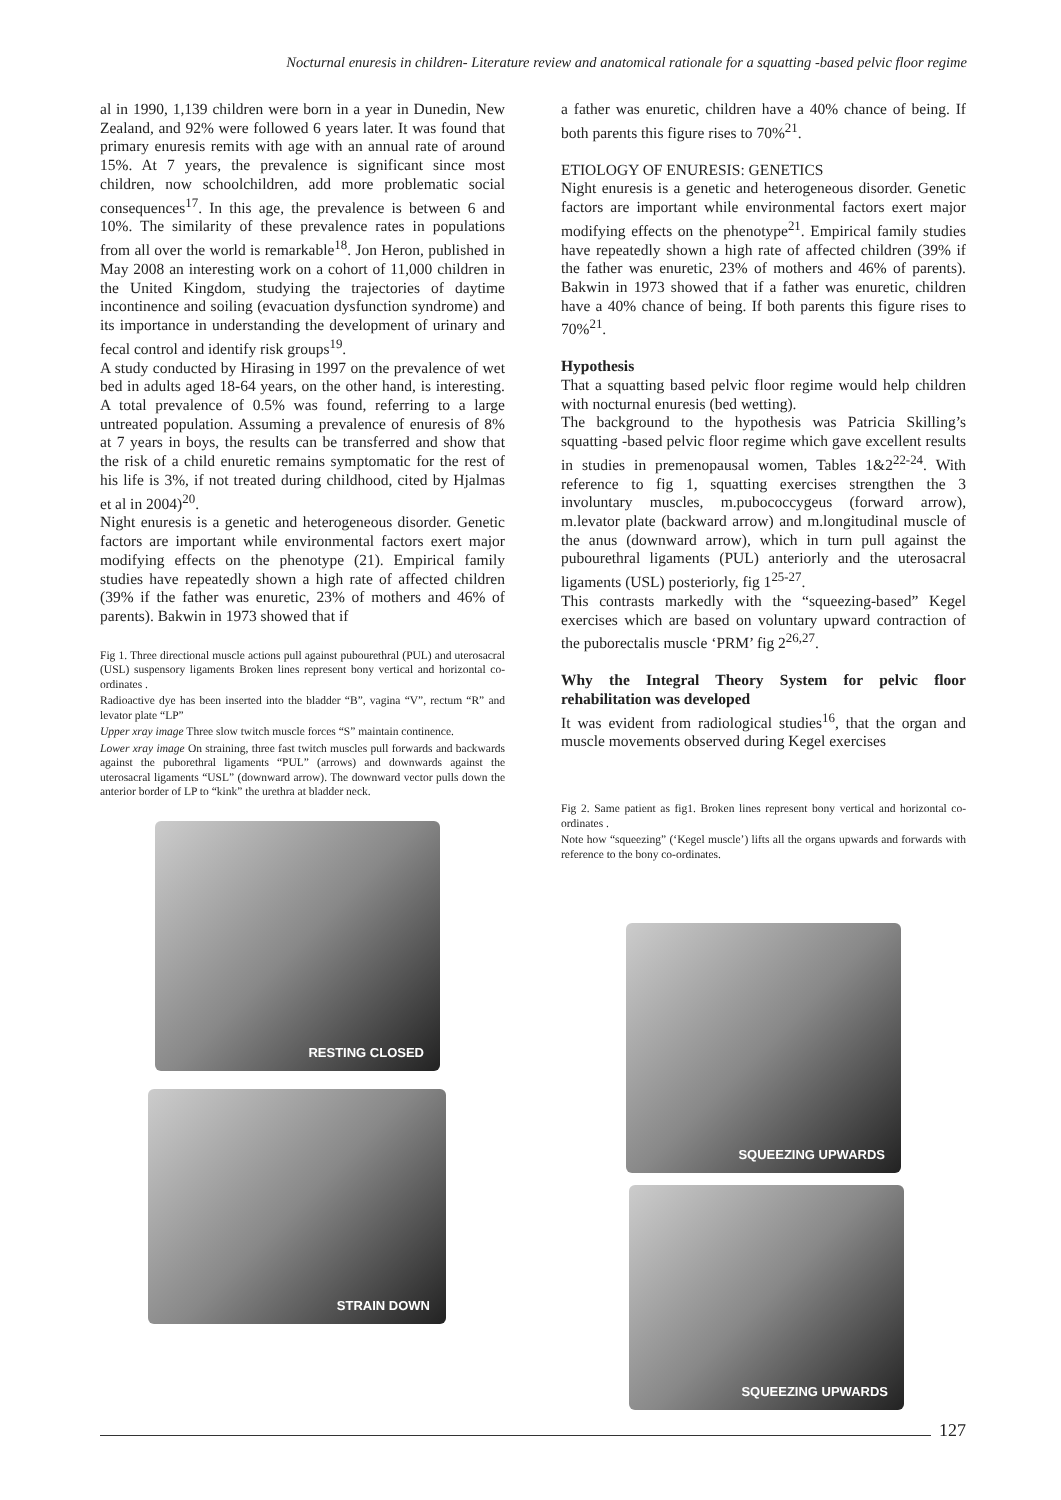Nocturnal enuresis in children- Literature review and anatomical rationale for a squatting -based pelvic floor regime
al in 1990, 1,139 children were born in a year in Dunedin, New Zealand, and 92% were followed 6 years later. It was found that primary enuresis remits with age with an annual rate of around 15%. At 7 years, the prevalence is significant since most children, now schoolchildren, add more problematic social consequences<sup>17</sup>. In this age, the prevalence is between 6 and 10%. The similarity of these prevalence rates in populations from all over the world is remarkable<sup>18</sup>. Jon Heron, published in May 2008 an interesting work on a cohort of 11,000 children in the United Kingdom, studying the trajectories of daytime incontinence and soiling (evacuation dysfunction syndrome) and its importance in understanding the development of urinary and fecal control and identify risk groups<sup>19</sup>.
A study conducted by Hirasing in 1997 on the prevalence of wet bed in adults aged 18-64 years, on the other hand, is interesting. A total prevalence of 0.5% was found, referring to a large untreated population. Assuming a prevalence of enuresis of 8% at 7 years in boys, the results can be transferred and show that the risk of a child enuretic remains symptomatic for the rest of his life is 3%, if not treated during childhood, cited by Hjalmas et al in 2004)<sup>20</sup>.
Night enuresis is a genetic and heterogeneous disorder. Genetic factors are important while environmental factors exert major modifying effects on the phenotype (21). Empirical family studies have repeatedly shown a high rate of affected children (39% if the father was enuretic, 23% of mothers and 46% of parents). Bakwin in 1973 showed that if
Fig 1. Three directional muscle actions pull against pubourethral (PUL) and uterosacral (USL) suspensory ligaments Broken lines represent bony vertical and horizontal co-ordinates .
Radioactive dye has been inserted into the bladder “B”, vagina “V”, rectum “R” and levator plate “LP”
Upper xray image Three slow twitch muscle forces “S” maintain continence.
Lower xray image On straining, three fast twitch muscles pull forwards and backwards against the puborethral ligaments “PUL” (arrows) and downwards against the uterosacral ligaments “USL” (downward arrow). The downward vector pulls down the anterior border of LP to “kink” the urethra at bladder neck.
RESTING CLOSED
STRAIN DOWN
a father was enuretic, children have a 40% chance of being. If both parents this figure rises to 70%<sup>21</sup>.
ETIOLOGY OF ENURESIS: GENETICS
Night enuresis is a genetic and heterogeneous disorder. Genetic factors are important while environmental factors exert major modifying effects on the phenotype<sup>21</sup>. Empirical family studies have repeatedly shown a high rate of affected children (39% if the father was enuretic, 23% of mothers and 46% of parents). Bakwin in 1973 showed that if a father was enuretic, children have a 40% chance of being. If both parents this figure rises to 70%<sup>21</sup>.
Hypothesis
That a squatting based pelvic floor regime would help children with nocturnal enuresis (bed wetting).
The background to the hypothesis was Patricia Skilling’s squatting -based pelvic floor regime which gave excellent results in studies in premenopausal women, Tables 1&2<sup>22-24</sup>. With reference to fig 1, squatting exercises strengthen the 3 involuntary muscles, m.pubococcygeus (forward arrow), m.levator plate (backward arrow) and m.longitudinal muscle of the anus (downward arrow), which in turn pull against the pubourethral ligaments (PUL) anteriorly and the uterosacral ligaments (USL) posteriorly, fig 1<sup>25-27</sup>.
This contrasts markedly with the “squeezing-based” Kegel exercises which are based on voluntary upward contraction of the puborectalis muscle ‘PRM’ fig 2<sup>26,27</sup>.
Why the Integral Theory System for pelvic floor rehabilitation was developed
It was evident from radiological studies<sup>16</sup>, that the organ and muscle movements observed during Kegel exercises
Fig 2. Same patient as fig1. Broken lines represent bony vertical and horizontal co-ordinates .
Note how “squeezing” (‘Kegel muscle’) lifts all the organs upwards and forwards with reference to the bony co-ordinates.
SQUEEZING UPWARDS
SQUEEZING UPWARDS
127